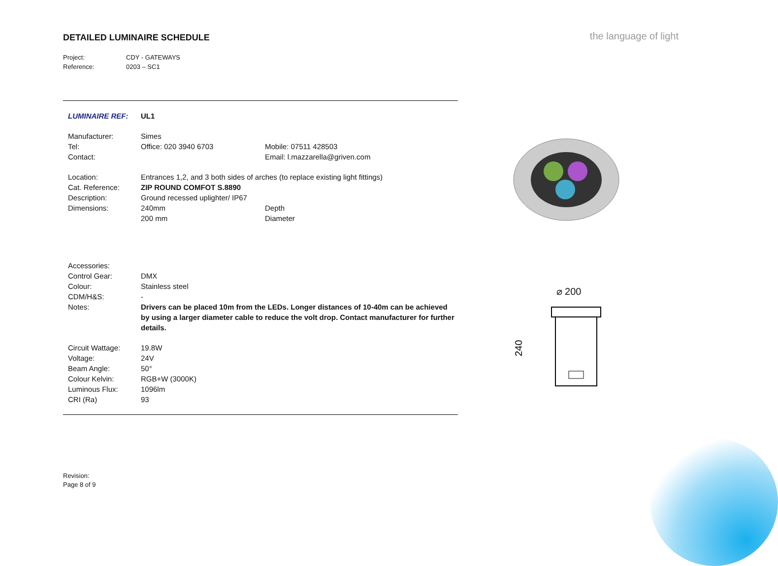DETAILED LUMINAIRE SCHEDULE
the language of light
Project: CDY - GATEWAYS
Reference: 0203 – SC1
| LUMINAIRE REF: | UL1 | |
| Manufacturer: | Simes | |
| Tel: | Office: 020 3940 6703 | Mobile: 07511 428503 |
| Contact: | | Email: l.mazzarella@griven.com |
| Location: | Entrances 1,2, and 3 both sides of arches (to replace existing light fittings) | |
| Cat. Reference: | ZIP ROUND COMFOT S.8890 | |
| Description: | Ground recessed uplighter/ IP67 | |
| Dimensions: | 240mm | Depth |
| | 200 mm | Diameter |
| Accessories: | | |
| Control Gear: | DMX | |
| Colour: | Stainless steel | |
| CDM/H&S: | - | |
| Notes: | Drivers can be placed 10m from the LEDs. Longer distances of 10-40m can be achieved by using a larger diameter cable to reduce the volt drop. Contact manufacturer for further details. | |
| Circuit Wattage: | 19.8W | |
| Voltage: | 24V | |
| Beam Angle: | 50° | |
| Colour Kelvin: | RGB+W (3000K) | |
| Luminous Flux: | 1096lm | |
| CRI (Ra) | 93 | |
⌀ 200
240
Revision:
Page 8 of 9